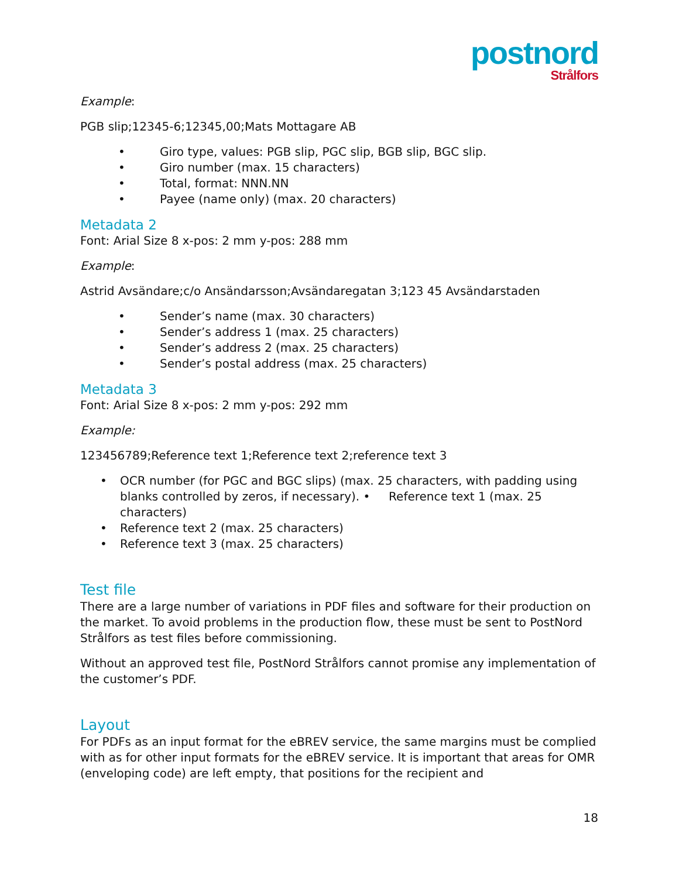postnord
Strålfors
Example:
PGB slip;12345-6;12345,00;Mats Mottagare AB
• Giro type, values: PGB slip, PGC slip, BGB slip, BGC slip.
• Giro number (max. 15 characters)
• Total, format: NNN.NN
• Payee (name only) (max. 20 characters)
Metadata 2
Font: Arial Size 8 x-pos: 2 mm y-pos: 288 mm
Example:
Astrid Avsändare;c/o Ansändarsson;Avsändaregatan 3;123 45 Avsändarstaden
• Sender’s name (max. 30 characters)
• Sender’s address 1 (max. 25 characters)
• Sender’s address 2 (max. 25 characters)
• Sender’s postal address (max. 25 characters)
Metadata 3
Font: Arial Size 8 x-pos: 2 mm y-pos: 292 mm
Example:
123456789;Reference text 1;Reference text 2;reference text 3
• OCR number (for PGC and BGC slips) (max. 25 characters, with padding using blanks controlled by zeros, if necessary). • Reference text 1 (max. 25 characters)
• Reference text 2 (max. 25 characters)
• Reference text 3 (max. 25 characters)
Test file
There are a large number of variations in PDF files and software for their production on the market. To avoid problems in the production flow, these must be sent to PostNord Strålfors as test files before commissioning.
Without an approved test file, PostNord Strålfors cannot promise any implementation of the customer’s PDF.
Layout
For PDFs as an input format for the eBREV service, the same margins must be complied with as for other input formats for the eBREV service. It is important that areas for OMR (enveloping code) are left empty, that positions for the recipient and
18